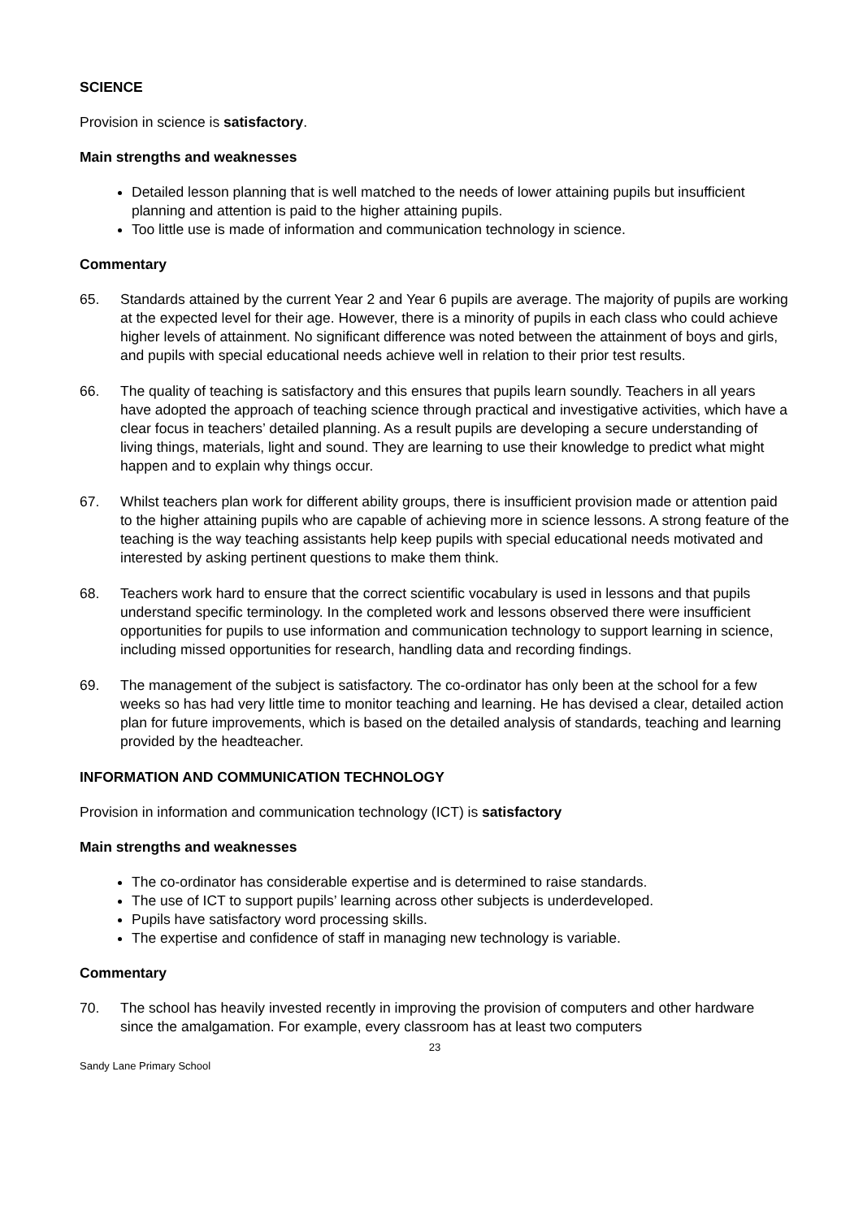SCIENCE
Provision in science is satisfactory.
Main strengths and weaknesses
Detailed lesson planning that is well matched to the needs of lower attaining pupils but insufficient planning and attention is paid to the higher attaining pupils.
Too little use is made of information and communication technology in science.
Commentary
65. Standards attained by the current Year 2 and Year 6 pupils are average. The majority of pupils are working at the expected level for their age. However, there is a minority of pupils in each class who could achieve higher levels of attainment. No significant difference was noted between the attainment of boys and girls, and pupils with special educational needs achieve well in relation to their prior test results.
66. The quality of teaching is satisfactory and this ensures that pupils learn soundly. Teachers in all years have adopted the approach of teaching science through practical and investigative activities, which have a clear focus in teachers’ detailed planning. As a result pupils are developing a secure understanding of living things, materials, light and sound. They are learning to use their knowledge to predict what might happen and to explain why things occur.
67. Whilst teachers plan work for different ability groups, there is insufficient provision made or attention paid to the higher attaining pupils who are capable of achieving more in science lessons. A strong feature of the teaching is the way teaching assistants help keep pupils with special educational needs motivated and interested by asking pertinent questions to make them think.
68. Teachers work hard to ensure that the correct scientific vocabulary is used in lessons and that pupils understand specific terminology. In the completed work and lessons observed there were insufficient opportunities for pupils to use information and communication technology to support learning in science, including missed opportunities for research, handling data and recording findings.
69. The management of the subject is satisfactory. The co-ordinator has only been at the school for a few weeks so has had very little time to monitor teaching and learning. He has devised a clear, detailed action plan for future improvements, which is based on the detailed analysis of standards, teaching and learning provided by the headteacher.
INFORMATION AND COMMUNICATION TECHNOLOGY
Provision in information and communication technology (ICT) is satisfactory
Main strengths and weaknesses
The co-ordinator has considerable expertise and is determined to raise standards.
The use of ICT to support pupils’ learning across other subjects is underdeveloped.
Pupils have satisfactory word processing skills.
The expertise and confidence of staff in managing new technology is variable.
Commentary
70. The school has heavily invested recently in improving the provision of computers and other hardware since the amalgamation. For example, every classroom has at least two computers
23
Sandy Lane Primary School